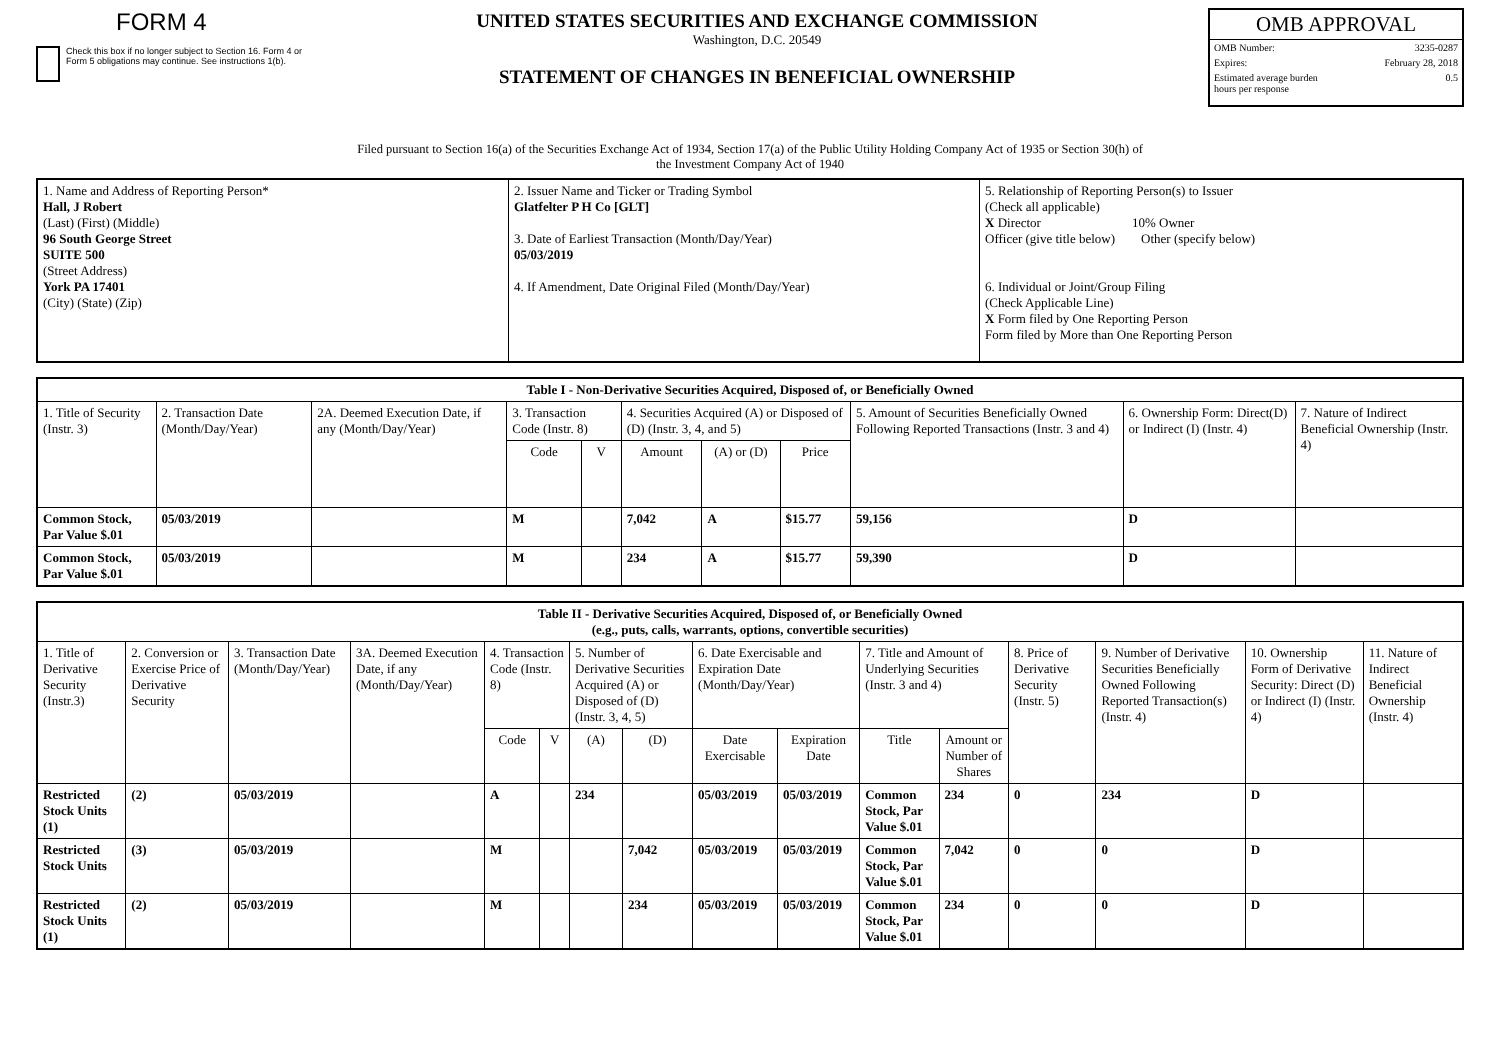FORM 4
Check this box if no longer subject to Section 16. Form 4 or Form 5 obligations may continue. See instructions 1(b).
UNITED STATES SECURITIES AND EXCHANGE COMMISSION
Washington, D.C. 20549
STATEMENT OF CHANGES IN BENEFICIAL OWNERSHIP
OMB APPROVAL
OMB Number: 3235-0287
Expires: February 28, 2018
Estimated average burden
hours per response 0.5
Filed pursuant to Section 16(a) of the Securities Exchange Act of 1934, Section 17(a) of the Public Utility Holding Company Act of 1935 or Section 30(h) of
the Investment Company Act of 1940
| 1. Name and Address of Reporting Person* Hall, J Robert (Last) (First) (Middle) 96 South George Street SUITE 500 (Street Address) York PA 17401 (City) (State) (Zip) | 2. Issuer Name and Ticker or Trading Symbol Glatfelter P H Co [GLT] 3. Date of Earliest Transaction (Month/Day/Year) 05/03/2019 4. If Amendment, Date Original Filed (Month/Day/Year) | 5. Relationship of Reporting Person(s) to Issuer (Check all applicable) X Director 10% Owner Officer (give title below) Other (specify below) 6. Individual or Joint/Group Filing (Check Applicable Line) X Form filed by One Reporting Person Form filed by More than One Reporting Person |
| Table I - Non-Derivative Securities Acquired, Disposed of, or Beneficially Owned | | | | | | | | | | |
| --- | --- | --- | --- | --- | --- | --- | --- | --- | --- | --- |
| 1. Title of Security (Instr. 3) | 2. Transaction Date (Month/Day/Year) | 2A. Deemed Execution Date, if any (Month/Day/Year) | 3. Transaction Code (Instr. 8) | | 4. Securities Acquired (A) or Disposed of (D) (Instr. 3, 4, and 5) | | | 5. Amount of Securities Beneficially Owned Following Reported Transactions (Instr. 3 and 4) | 6. Ownership Form: Direct(D) or Indirect (I) (Instr. 4) | 7. Nature of Indirect Beneficial Ownership (Instr. 4) |
| | | | Code | V | Amount | (A) or (D) | Price | | | |
| Common Stock, Par Value $.01 | 05/03/2019 | | M | | 7,042 | A | $15.77 | 59,156 | D | |
| Common Stock, Par Value $.01 | 05/03/2019 | | M | | 234 | A | $15.77 | 59,390 | D | |
| Table II - Derivative Securities Acquired, Disposed of, or Beneficially Owned (e.g., puts, calls, warrants, options, convertible securities) | | | | | | | | | | | | | | | |
| --- | --- | --- | --- | --- | --- | --- | --- | --- | --- | --- | --- | --- | --- | --- | --- |
| 1. Title of Derivative Security (Instr.3) | 2. Conversion or Exercise Price of Derivative Security | 3. Transaction Date (Month/Day/Year) | 3A. Deemed Execution Date, if any (Month/Day/Year) | 4. Transaction Code (Instr. 8) | | 5. Number of Derivative Securities Acquired (A) or Disposed of (D) (Instr. 3, 4, 5) | | 6. Date Exercisable and Expiration Date (Month/Day/Year) | | 7. Title and Amount of Underlying Securities (Instr. 3 and 4) | | 8. Price of Derivative Security (Instr. 5) | 9. Number of Derivative Securities Beneficially Owned Following Reported Transaction(s) (Instr. 4) | 10. Ownership Form of Derivative Security: Direct (D) or Indirect (I) (Instr. 4) | 11. Nature of Indirect Beneficial Ownership (Instr. 4) |
| | | | | Code | V | (A) | (D) | Date Exercisable | Expiration Date | Title | Amount or Number of Shares | | | | |
| Restricted Stock Units (1) | (2) | 05/03/2019 | | A | | 234 | | 05/03/2019 | 05/03/2019 | Common Stock, Par Value $.01 | 234 | 0 | 234 | D | |
| Restricted Stock Units | (3) | 05/03/2019 | | M | | | 7,042 | 05/03/2019 | 05/03/2019 | Common Stock, Par Value $.01 | 7,042 | 0 | 0 | D | |
| Restricted Stock Units (1) | (2) | 05/03/2019 | | M | | | 234 | 05/03/2019 | 05/03/2019 | Common Stock, Par Value $.01 | 234 | 0 | 0 | D | |